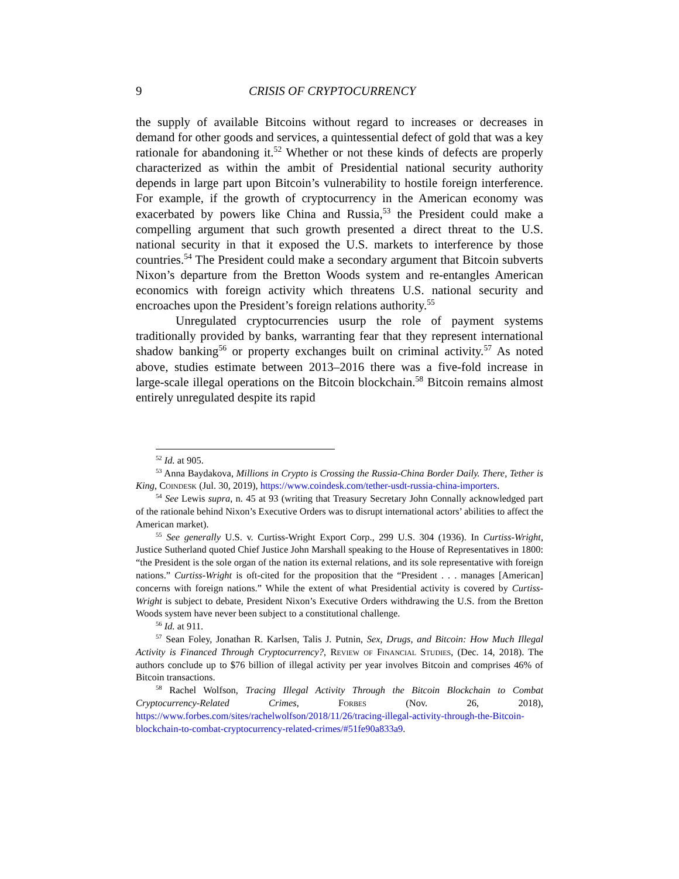9 CRISIS OF CRYPTOCURRENCY
the supply of available Bitcoins without regard to increases or decreases in demand for other goods and services, a quintessential defect of gold that was a key rationale for abandoning it.<sup>52</sup> Whether or not these kinds of defects are properly characterized as within the ambit of Presidential national security authority depends in large part upon Bitcoin’s vulnerability to hostile foreign interference. For example, if the growth of cryptocurrency in the American economy was exacerbated by powers like China and Russia,<sup>53</sup> the President could make a compelling argument that such growth presented a direct threat to the U.S. national security in that it exposed the U.S. markets to interference by those countries.<sup>54</sup> The President could make a secondary argument that Bitcoin subverts Nixon’s departure from the Bretton Woods system and re-entangles American economics with foreign activity which threatens U.S. national security and encroaches upon the President’s foreign relations authority.<sup>55</sup>
Unregulated cryptocurrencies usurp the role of payment systems traditionally provided by banks, warranting fear that they represent international shadow banking<sup>56</sup> or property exchanges built on criminal activity.<sup>57</sup> As noted above, studies estimate between 2013–2016 there was a five-fold increase in large-scale illegal operations on the Bitcoin blockchain.<sup>58</sup> Bitcoin remains almost entirely unregulated despite its rapid
<sup>52</sup> Id. at 905.
<sup>53</sup> Anna Baydakova, Millions in Crypto is Crossing the Russia-China Border Daily. There, Tether is King, Coindesk (Jul. 30, 2019), https://www.coindesk.com/tether-usdt-russia-china-importers.
<sup>54</sup> See Lewis supra, n. 45 at 93 (writing that Treasury Secretary John Connally acknowledged part of the rationale behind Nixon’s Executive Orders was to disrupt international actors’ abilities to affect the American market).
<sup>55</sup> See generally U.S. v. Curtiss-Wright Export Corp., 299 U.S. 304 (1936). In Curtiss-Wright, Justice Sutherland quoted Chief Justice John Marshall speaking to the House of Representatives in 1800: “the President is the sole organ of the nation its external relations, and its sole representative with foreign nations.” Curtiss-Wright is oft-cited for the proposition that the “President . . . manages [American] concerns with foreign nations.” While the extent of what Presidential activity is covered by Curtiss-Wright is subject to debate, President Nixon’s Executive Orders withdrawing the U.S. from the Bretton Woods system have never been subject to a constitutional challenge.
<sup>56</sup> Id. at 911.
<sup>57</sup> Sean Foley, Jonathan R. Karlsen, Talis J. Putnin, Sex, Drugs, and Bitcoin: How Much Illegal Activity is Financed Through Cryptocurrency?, Review of Financial Studies, (Dec. 14, 2018). The authors conclude up to $76 billion of illegal activity per year involves Bitcoin and comprises 46% of Bitcoin transactions.
<sup>58</sup> Rachel Wolfson, Tracing Illegal Activity Through the Bitcoin Blockchain to Combat Cryptocurrency-Related Crimes, Forbes (Nov. 26, 2018), https://www.forbes.com/sites/rachelwolfson/2018/11/26/tracing-illegal-activity-through-the-Bitcoin-blockchain-to-combat-cryptocurrency-related-crimes/#51fe90a833a9.